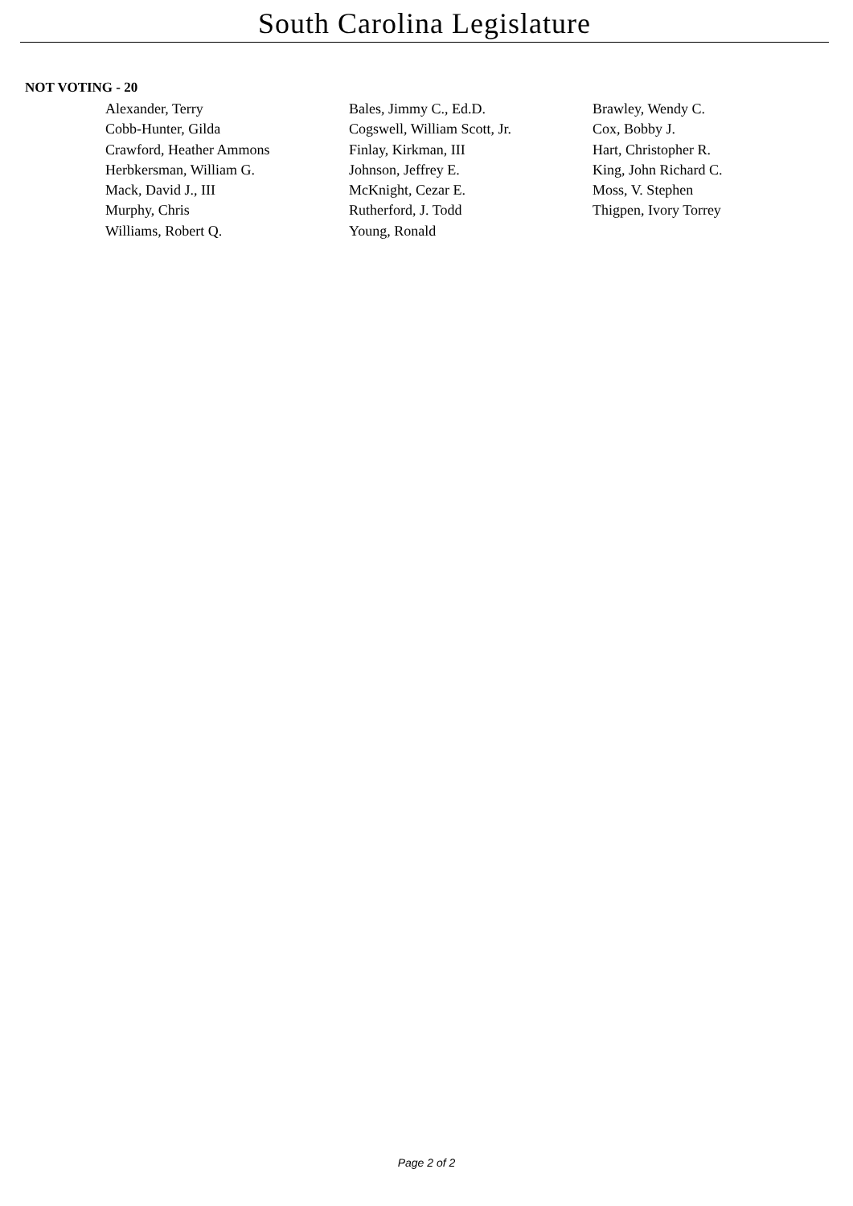South Carolina Legislature
NOT VOTING - 20
| Alexander, Terry | Bales, Jimmy C., Ed.D. | Brawley, Wendy C. |
| Cobb-Hunter, Gilda | Cogswell, William Scott, Jr. | Cox, Bobby J. |
| Crawford, Heather Ammons | Finlay, Kirkman, III | Hart, Christopher R. |
| Herbkersman, William G. | Johnson, Jeffrey E. | King, John Richard C. |
| Mack, David J., III | McKnight, Cezar E. | Moss, V. Stephen |
| Murphy, Chris | Rutherford, J. Todd | Thigpen, Ivory Torrey |
| Williams, Robert Q. | Young, Ronald | |
Page 2 of 2